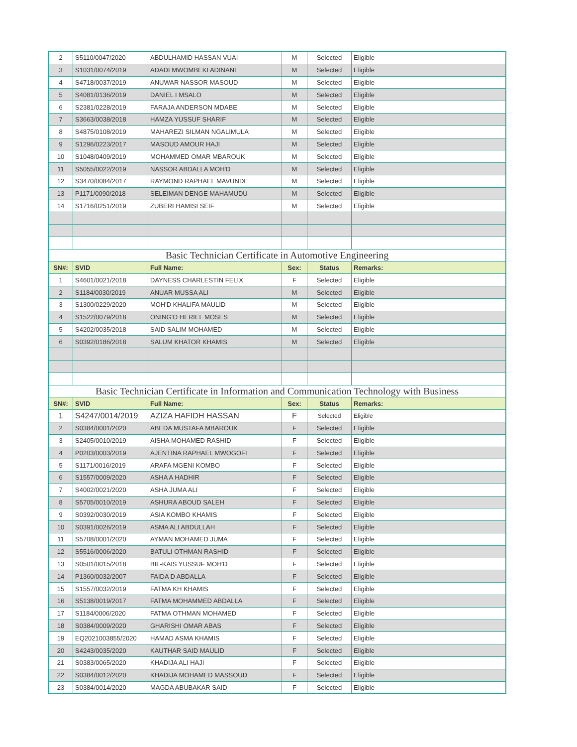| 2 | S5110/0047/2020 | ABDULHAMID HASSAN VUAI | M | Selected | Eligible |
| 3 | S1031/0074/2019 | ADADI MWOMBEKI ADINANI | M | Selected | Eligible |
| 4 | S4718/0037/2019 | ANUWAR NASSOR MASOUD | M | Selected | Eligible |
| 5 | S4081/0136/2019 | DANIEL I MSALO | M | Selected | Eligible |
| 6 | S2381/0228/2019 | FARAJA ANDERSON MDABE | M | Selected | Eligible |
| 7 | S3663/0038/2018 | HAMZA YUSSUF SHARIF | M | Selected | Eligible |
| 8 | S4875/0108/2019 | MAHAREZI SILMAN NGALIMULA | M | Selected | Eligible |
| 9 | S1296/0223/2017 | MASOUD AMOUR HAJI | M | Selected | Eligible |
| 10 | S1048/0409/2019 | MOHAMMED OMAR MBAROUK | M | Selected | Eligible |
| 11 | S5055/0022/2019 | NASSOR ABDALLA MOH'D | M | Selected | Eligible |
| 12 | S3470/0084/2017 | RAYMOND RAPHAEL MAVUNDE | M | Selected | Eligible |
| 13 | P1171/0090/2018 | SELEIMAN DENGE MAHAMUDU | M | Selected | Eligible |
| 14 | S1716/0251/2019 | ZUBERI HAMISI SEIF | M | Selected | Eligible |
| Basic Technician Certificate in Automotive Engineering | | | | | |
| SN#: | SVID | Full Name: | Sex: | Status | Remarks: |
| 1 | S4601/0021/2018 | DAYNESS CHARLESTIN FELIX | F | Selected | Eligible |
| 2 | S1184/0030/2019 | ANUAR MUSSA ALI | M | Selected | Eligible |
| 3 | S1300/0229/2020 | MOH'D KHALIFA MAULID | M | Selected | Eligible |
| 4 | S1522/0079/2018 | ONING'O HERIEL MOSES | M | Selected | Eligible |
| 5 | S4202/0035/2018 | SAID SALIM MOHAMED | M | Selected | Eligible |
| 6 | S0392/0186/2018 | SALUM KHATOR KHAMIS | M | Selected | Eligible |
| Basic Technician Certificate in Information and Communication Technology with Business | | | | | |
| SN#: | SVID | Full Name: | Sex: | Status | Remarks: |
| 1 | S4247/0014/2019 | AZIZA HAFIDH HASSAN | F | Selected | Eligible |
| 2 | S0384/0001/2020 | ABEDA MUSTAFA MBAROUK | F | Selected | Eligible |
| 3 | S2405/0010/2019 | AISHA MOHAMED RASHID | F | Selected | Eligible |
| 4 | P0203/0003/2019 | AJENTINA RAPHAEL MWOGOFI | F | Selected | Eligible |
| 5 | S1171/0016/2019 | ARAFA MGENI KOMBO | F | Selected | Eligible |
| 6 | S1557/0009/2020 | ASHA A HADHIR | F | Selected | Eligible |
| 7 | S4002/0021/2020 | ASHA JUMA ALI | F | Selected | Eligible |
| 8 | S5705/0010/2019 | ASHURA ABOUD SALEH | F | Selected | Eligible |
| 9 | S0392/0030/2019 | ASIA KOMBO KHAMIS | F | Selected | Eligible |
| 10 | S0391/0026/2019 | ASMA ALI ABDULLAH | F | Selected | Eligible |
| 11 | S5708/0001/2020 | AYMAN MOHAMED JUMA | F | Selected | Eligible |
| 12 | S5516/0006/2020 | BATULI OTHMAN RASHID | F | Selected | Eligible |
| 13 | S0501/0015/2018 | BIL-KAIS YUSSUF MOH'D | F | Selected | Eligible |
| 14 | P1360/0032/2007 | FAIDA D ABDALLA | F | Selected | Eligible |
| 15 | S1557/0032/2019 | FATMA KH KHAMIS | F | Selected | Eligible |
| 16 | S5138/0019/2017 | FATMA MOHAMMED ABDALLA | F | Selected | Eligible |
| 17 | S1184/0006/2020 | FATMA OTHMAN MOHAMED | F | Selected | Eligible |
| 18 | S0384/0009/2020 | GHARISHI OMAR ABAS | F | Selected | Eligible |
| 19 | EQ2021003855/2020 | HAMAD ASMA KHAMIS | F | Selected | Eligible |
| 20 | S4243/0035/2020 | KAUTHAR SAID MAULID | F | Selected | Eligible |
| 21 | S0383/0065/2020 | KHADIJA ALI HAJI | F | Selected | Eligible |
| 22 | S0384/0012/2020 | KHADIJA MOHAMED MASSOUD | F | Selected | Eligible |
| 23 | S0384/0014/2020 | MAGDA ABUBAKAR SAID | F | Selected | Eligible |